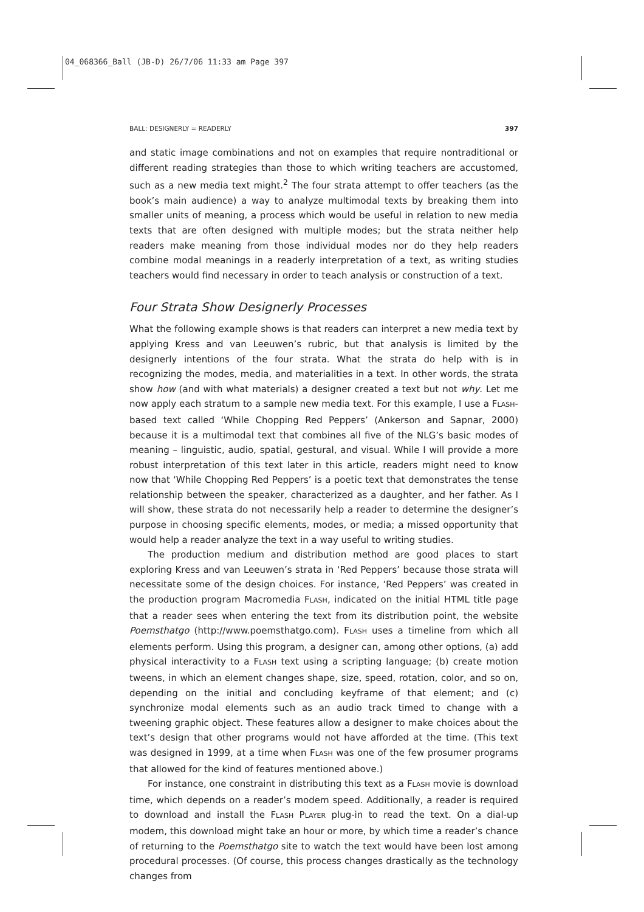04_068366_Ball (JB-D) 26/7/06 11:33 am Page 397
BALL: DESIGNERLY = READERLY 397
and static image combinations and not on examples that require nontraditional or different reading strategies than those to which writing teachers are accustomed, such as a new media text might.<sup>2</sup> The four strata attempt to offer teachers (as the book’s main audience) a way to analyze multimodal texts by breaking them into smaller units of meaning, a process which would be useful in relation to new media texts that are often designed with multiple modes; but the strata neither help readers make meaning from those individual modes nor do they help readers combine modal meanings in a readerly interpretation of a text, as writing studies teachers would find necessary in order to teach analysis or construction of a text.
Four Strata Show Designerly Processes
What the following example shows is that readers can interpret a new media text by applying Kress and van Leeuwen’s rubric, but that analysis is limited by the designerly intentions of the four strata. What the strata do help with is in recognizing the modes, media, and materialities in a text. In other words, the strata show how (and with what materials) a designer created a text but not why. Let me now apply each stratum to a sample new media text. For this example, I use a FLASH-based text called ‘While Chopping Red Peppers’ (Ankerson and Sapnar, 2000) because it is a multimodal text that combines all five of the NLG’s basic modes of meaning – linguistic, audio, spatial, gestural, and visual. While I will provide a more robust interpretation of this text later in this article, readers might need to know now that ‘While Chopping Red Peppers’ is a poetic text that demonstrates the tense relationship between the speaker, characterized as a daughter, and her father. As I will show, these strata do not necessarily help a reader to determine the designer’s purpose in choosing specific elements, modes, or media; a missed opportunity that would help a reader analyze the text in a way useful to writing studies.
The production medium and distribution method are good places to start exploring Kress and van Leeuwen’s strata in ‘Red Peppers’ because those strata will necessitate some of the design choices. For instance, ‘Red Peppers’ was created in the production program Macromedia FLASH, indicated on the initial HTML title page that a reader sees when entering the text from its distribution point, the website Poemsthatgo (http://www.poemsthatgo.com). FLASH uses a timeline from which all elements perform. Using this program, a designer can, among other options, (a) add physical interactivity to a FLASH text using a scripting language; (b) create motion tweens, in which an element changes shape, size, speed, rotation, color, and so on, depending on the initial and concluding keyframe of that element; and (c) synchronize modal elements such as an audio track timed to change with a tweening graphic object. These features allow a designer to make choices about the text’s design that other programs would not have afforded at the time. (This text was designed in 1999, at a time when FLASH was one of the few prosumer programs that allowed for the kind of features mentioned above.)
For instance, one constraint in distributing this text as a FLASH movie is download time, which depends on a reader’s modem speed. Additionally, a reader is required to download and install the FLASH PLAYER plug-in to read the text. On a dial-up modem, this download might take an hour or more, by which time a reader’s chance of returning to the Poemsthatgo site to watch the text would have been lost among procedural processes. (Of course, this process changes drastically as the technology changes from